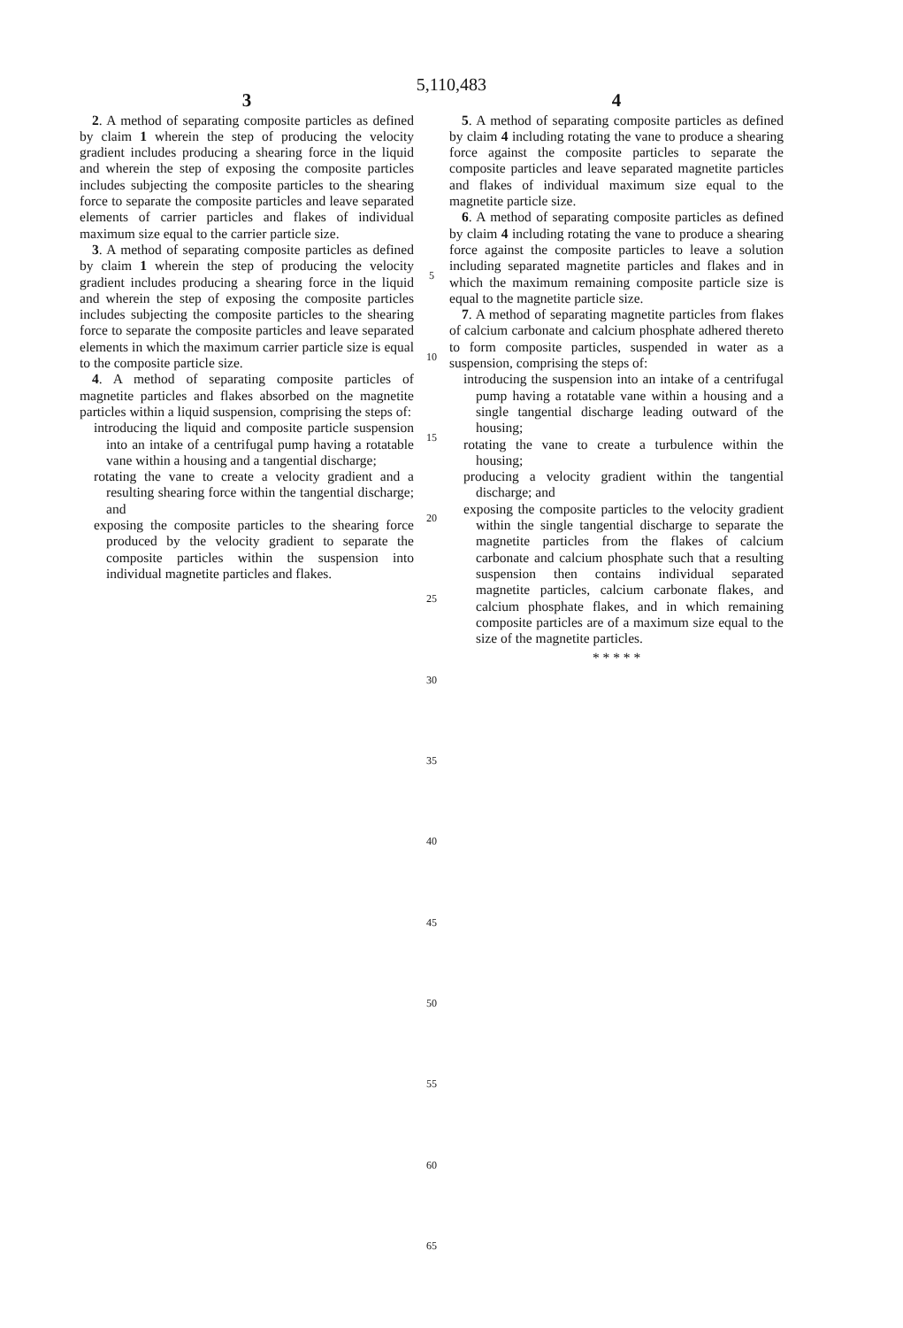5,110,483
3
2. A method of separating composite particles as defined by claim 1 wherein the step of producing the velocity gradient includes producing a shearing force in the liquid and wherein the step of exposing the composite particles includes subjecting the composite particles to the shearing force to separate the composite particles and leave separated elements of carrier particles and flakes of individual maximum size equal to the carrier particle size.
3. A method of separating composite particles as defined by claim 1 wherein the step of producing the velocity gradient includes producing a shearing force in the liquid and wherein the step of exposing the composite particles includes subjecting the composite particles to the shearing force to separate the composite particles and leave separated elements in which the maximum carrier particle size is equal to the composite particle size.
4. A method of separating composite particles of magnetite particles and flakes absorbed on the magnetite particles within a liquid suspension, comprising the steps of:
introducing the liquid and composite particle suspension into an intake of a centrifugal pump having a rotatable vane within a housing and a tangential discharge;
rotating the vane to create a velocity gradient and a resulting shearing force within the tangential discharge; and
exposing the composite particles to the shearing force produced by the velocity gradient to separate the composite particles within the suspension into individual magnetite particles and flakes.
5
10
15
20
25
30
35
40
45
50
55
60
65
4
5. A method of separating composite particles as defined by claim 4 including rotating the vane to produce a shearing force against the composite particles to separate the composite particles and leave separated magnetite particles and flakes of individual maximum size equal to the magnetite particle size.
6. A method of separating composite particles as defined by claim 4 including rotating the vane to produce a shearing force against the composite particles to leave a solution including separated magnetite particles and flakes and in which the maximum remaining composite particle size is equal to the magnetite particle size.
7. A method of separating magnetite particles from flakes of calcium carbonate and calcium phosphate adhered thereto to form composite particles, suspended in water as a suspension, comprising the steps of:
introducing the suspension into an intake of a centrifugal pump having a rotatable vane within a housing and a single tangential discharge leading outward of the housing;
rotating the vane to create a turbulence within the housing;
producing a velocity gradient within the tangential discharge; and
exposing the composite particles to the velocity gradient within the single tangential discharge to separate the magnetite particles from the flakes of calcium carbonate and calcium phosphate such that a resulting suspension then contains individual separated magnetite particles, calcium carbonate flakes, and calcium phosphate flakes, and in which remaining composite particles are of a maximum size equal to the size of the magnetite particles.
* * * * *